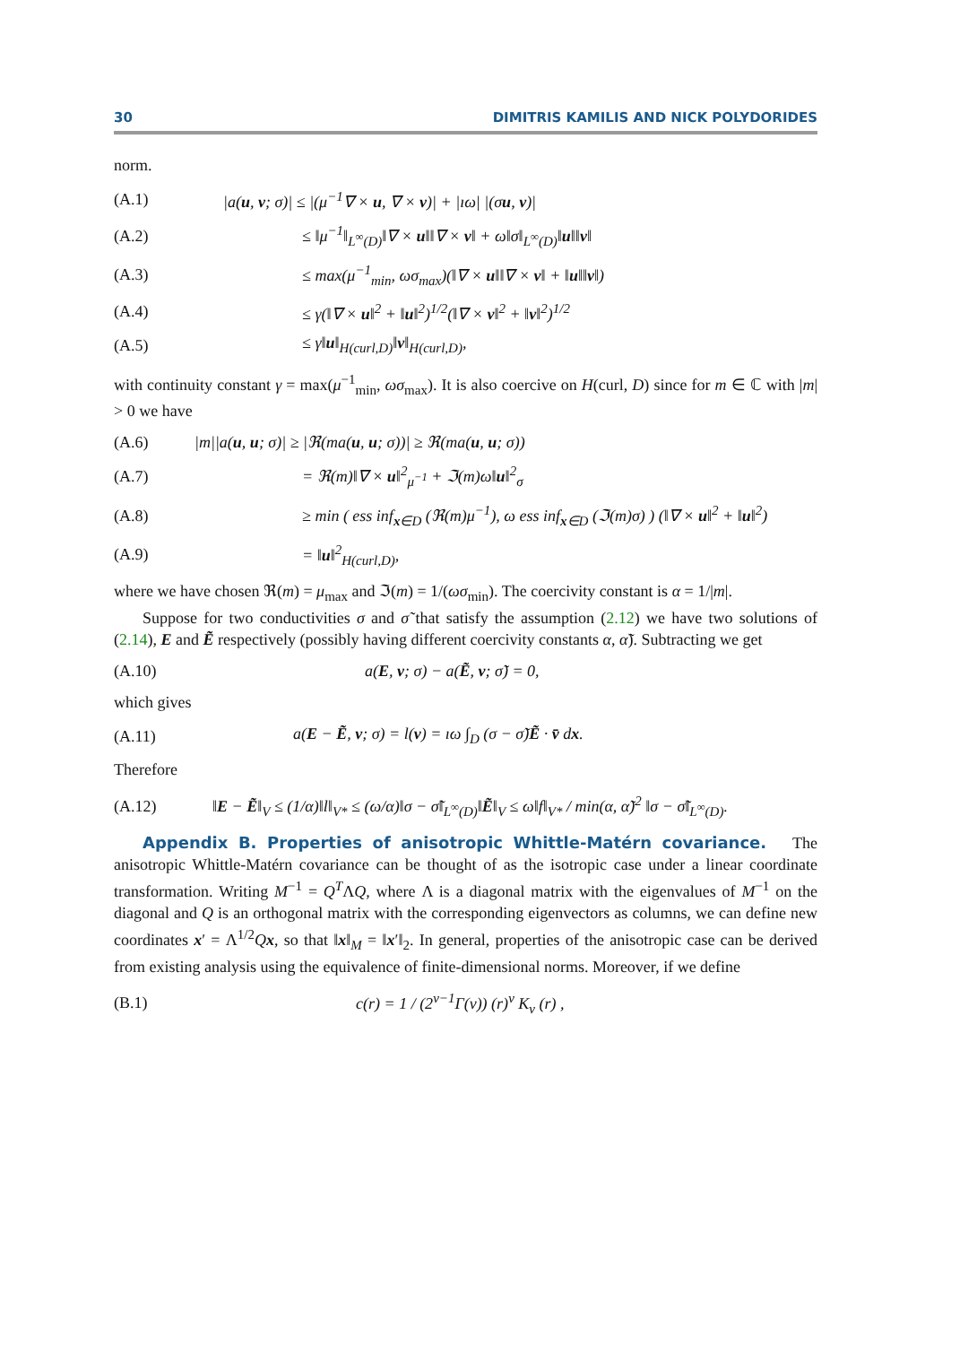30 DIMITRIS KAMILIS AND NICK POLYDORIDES
norm.
(A.1) |a(u, v; σ)| ≤ |(μ<sup>−1</sup>∇ × u, ∇ × v)| + |ıω| |(σu, v)|
(A.2) ≤ ‖μ<sup>−1</sup>‖<sub>L<sup>∞</sup>(D)</sub>‖∇ × u‖‖∇ × v‖ + ω‖σ‖<sub>L<sup>∞</sup>(D)</sub>‖u‖‖v‖
(A.3) ≤ max(μ<sup>−1</sup><sub>min</sub>, ωσ<sub>max</sub>)(‖∇ × u‖‖∇ × v‖ + ‖u‖‖v‖)
(A.4) ≤ γ(‖∇ × u‖<sup>2</sup> + ‖u‖<sup>2</sup>)<sup>1/2</sup>(‖∇ × v‖<sup>2</sup> + ‖v‖<sup>2</sup>)<sup>1/2</sup>
(A.5) ≤ γ‖u‖<sub>H(curl,D)</sub>‖v‖<sub>H(curl,D)</sub>,
with continuity constant γ = max(μ<sup>−1</sup><sub>min</sub>, ωσ<sub>max</sub>). It is also coercive on H(curl, D) since for m ∈ ℂ with |m| > 0 we have
(A.6) |m||a(u, u; σ)| ≥ |ℜ(ma(u, u; σ))| ≥ ℜ(ma(u, u; σ))
(A.7) = ℜ(m)‖∇ × u‖<sup>2</sup><sub>μ<sup>−1</sup></sub> + ℑ(m)ω‖u‖<sup>2</sup><sub>σ</sub>
(A.8) ≥ min ( ess inf<sub>x∈D</sub> (ℜ(m)μ<sup>−1</sup>), ω ess inf<sub>x∈D</sub> (ℑ(m)σ) ) (‖∇ × u‖<sup>2</sup> + ‖u‖<sup>2</sup>)
(A.9) = ‖u‖<sup>2</sup><sub>H(curl,D)</sub>,
where we have chosen ℜ(m) = μ<sub>max</sub> and ℑ(m) = 1/(ωσ<sub>min</sub>). The coercivity constant is α = 1/|m|.
Suppose for two conductivities σ and σ̃ that satisfy the assumption (2.12) we have two solutions of (2.14), E and Ẽ respectively (possibly having different coercivity constants α, α̃). Subtracting we get
(A.10) a(E, v; σ) − a(Ẽ, v; σ̃) = 0,
which gives
(A.11) a(E − Ẽ, v; σ) = l(v) = ıω ∫<sub>D</sub> (σ − σ̃)Ẽ · v̄ dx.
Therefore
(A.12) ‖E − Ẽ‖<sub>V</sub> ≤ (1/α)‖l‖<sub>V*</sub> ≤ (ω/α)‖σ − σ̃‖<sub>L<sup>∞</sup>(D)</sub>‖Ẽ‖<sub>V</sub> ≤ ω‖f‖<sub>V*</sub> / min(α, α̃)<sup>2</sup> ‖σ − σ̃‖<sub>L<sup>∞</sup>(D)</sub>.
Appendix B. Properties of anisotropic Whittle-Matérn covariance. The anisotropic Whittle-Matérn covariance can be thought of as the isotropic case under a linear coordinate transformation. Writing M<sup>−1</sup> = Q<sup>T</sup>ΛQ, where Λ is a diagonal matrix with the eigenvalues of M<sup>−1</sup> on the diagonal and Q is an orthogonal matrix with the corresponding eigenvectors as columns, we can define new coordinates x′ = Λ<sup>1/2</sup>Qx, so that ‖x‖<sub>M</sub> = ‖x′‖<sub>2</sub>. In general, properties of the anisotropic case can be derived from existing analysis using the equivalence of finite-dimensional norms. Moreover, if we define
(B.1) c(r) = 1 / (2<sup>ν−1</sup>Γ(ν)) (r)<sup>ν</sup> K<sub>ν</sub> (r) ,